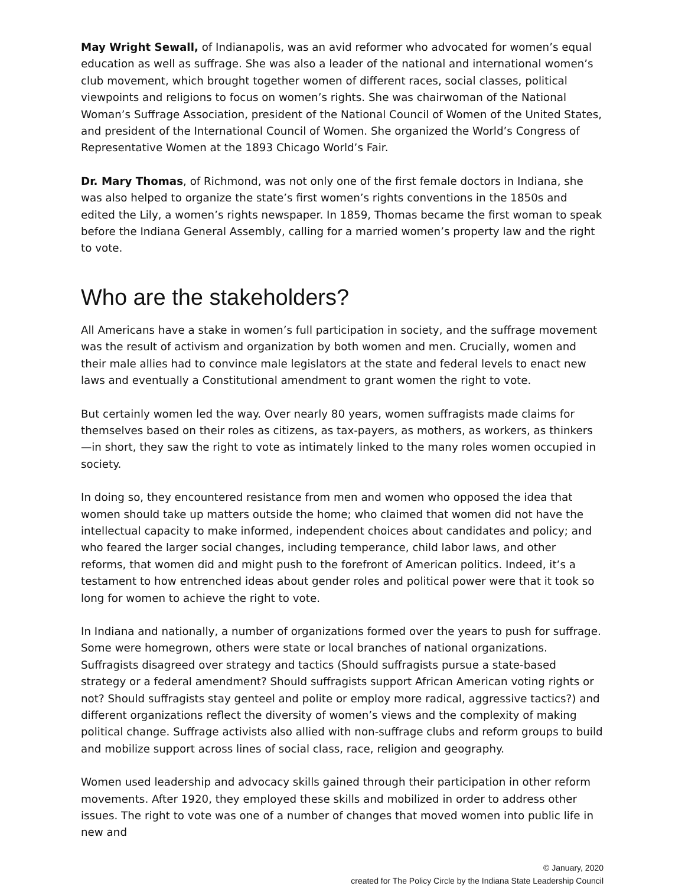May Wright Sewall, of Indianapolis, was an avid reformer who advocated for women’s equal education as well as suffrage. She was also a leader of the national and international women’s club movement, which brought together women of different races, social classes, political viewpoints and religions to focus on women’s rights. She was chairwoman of the National Woman’s Suffrage Association, president of the National Council of Women of the United States, and president of the International Council of Women. She organized the World’s Congress of Representative Women at the 1893 Chicago World’s Fair.
Dr. Mary Thomas, of Richmond, was not only one of the first female doctors in Indiana, she was also helped to organize the state’s first women’s rights conventions in the 1850s and edited the Lily, a women’s rights newspaper. In 1859, Thomas became the first woman to speak before the Indiana General Assembly, calling for a married women’s property law and the right to vote.
Who are the stakeholders?
All Americans have a stake in women’s full participation in society, and the suffrage movement was the result of activism and organization by both women and men. Crucially, women and their male allies had to convince male legislators at the state and federal levels to enact new laws and eventually a Constitutional amendment to grant women the right to vote.
But certainly women led the way. Over nearly 80 years, women suffragists made claims for themselves based on their roles as citizens, as tax-payers, as mothers, as workers, as thinkers—in short, they saw the right to vote as intimately linked to the many roles women occupied in society.
In doing so, they encountered resistance from men and women who opposed the idea that women should take up matters outside the home; who claimed that women did not have the intellectual capacity to make informed, independent choices about candidates and policy; and who feared the larger social changes, including temperance, child labor laws, and other reforms, that women did and might push to the forefront of American politics. Indeed, it’s a testament to how entrenched ideas about gender roles and political power were that it took so long for women to achieve the right to vote.
In Indiana and nationally, a number of organizations formed over the years to push for suffrage. Some were homegrown, others were state or local branches of national organizations. Suffragists disagreed over strategy and tactics (Should suffragists pursue a state-based strategy or a federal amendment? Should suffragists support African American voting rights or not? Should suffragists stay genteel and polite or employ more radical, aggressive tactics?) and different organizations reflect the diversity of women’s views and the complexity of making political change. Suffrage activists also allied with non-suffrage clubs and reform groups to build and mobilize support across lines of social class, race, religion and geography.
Women used leadership and advocacy skills gained through their participation in other reform movements. After 1920, they employed these skills and mobilized in order to address other issues. The right to vote was one of a number of changes that moved women into public life in new and
© January, 2020
created for The Policy Circle by the Indiana State Leadership Council